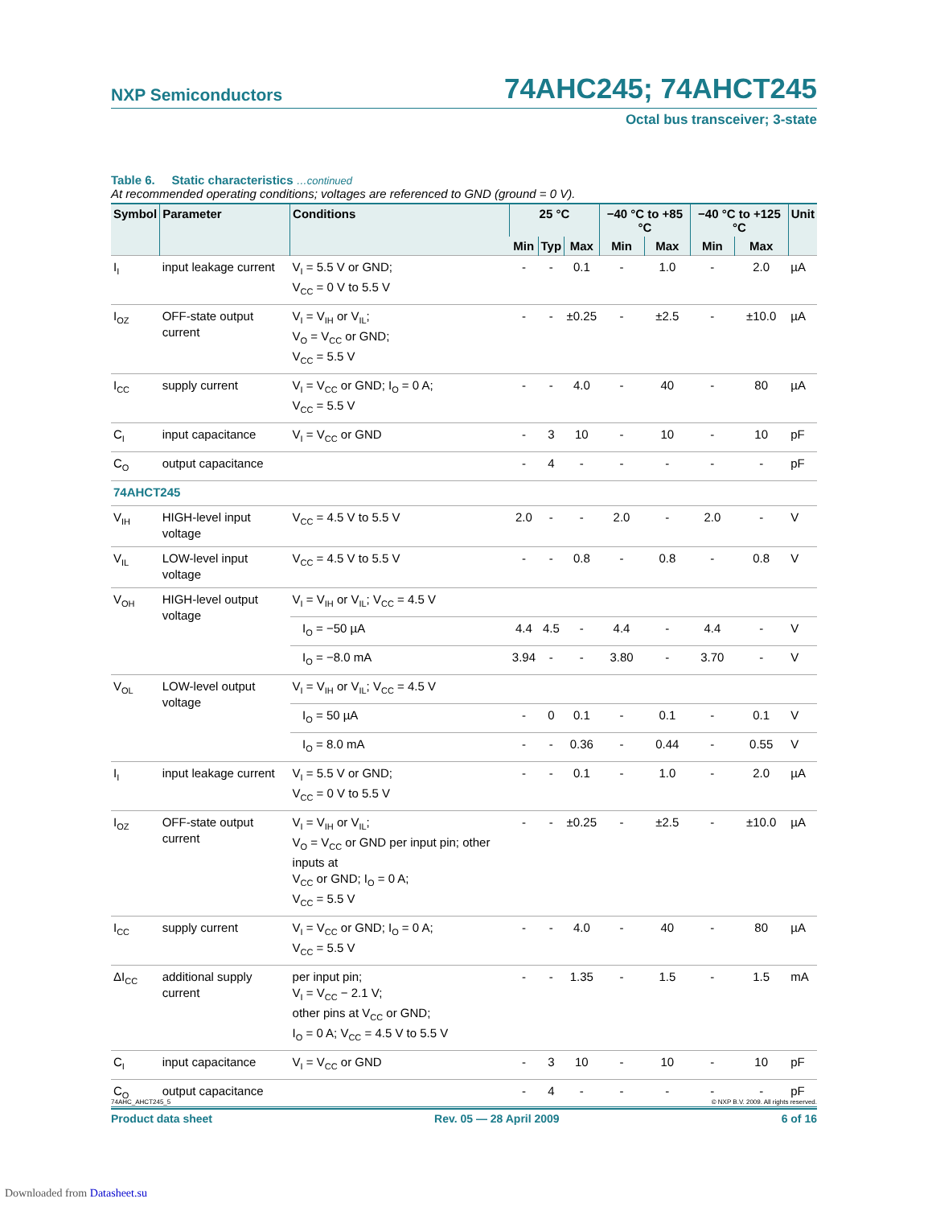NXP Semiconductors 74AHC245; 74AHCT245
Octal bus transceiver; 3-state
Table 6. Static characteristics …continued
At recommended operating conditions; voltages are referenced to GND (ground = 0 V).
| Symbol | Parameter | Conditions | 25 °C | | | −40 °C to +85 °C | | −40 °C to +125 °C | | Unit |
| --- | --- | --- | --- | --- | --- | --- | --- | --- | --- | --- |
| | | | Min | Typ | Max | Min | Max | Min | Max | |
| I<sub>I</sub> | input leakage current | V<sub>I</sub> = 5.5 V or GND; V<sub>CC</sub> = 0 V to 5.5 V | - | - | 0.1 | - | 1.0 | - | 2.0 | µA |
| I<sub>OZ</sub> | OFF-state output current | V<sub>I</sub> = V<sub>IH</sub> or V<sub>IL</sub>; V<sub>O</sub> = V<sub>CC</sub> or GND; V<sub>CC</sub> = 5.5 V | - | - | ±0.25 | - | ±2.5 | - | ±10.0 | µA |
| I<sub>CC</sub> | supply current | V<sub>I</sub> = V<sub>CC</sub> or GND; I<sub>O</sub> = 0 A; V<sub>CC</sub> = 5.5 V | - | - | 4.0 | - | 40 | - | 80 | µA |
| C<sub>I</sub> | input capacitance | V<sub>I</sub> = V<sub>CC</sub> or GND | - | 3 | 10 | - | 10 | - | 10 | pF |
| C<sub>O</sub> | output capacitance | | - | 4 | - | - | - | - | - | pF |
| 74AHCT245 | | | | | | | | | | |
| V<sub>IH</sub> | HIGH-level input voltage | V<sub>CC</sub> = 4.5 V to 5.5 V | 2.0 | - | - | 2.0 | - | 2.0 | - | V |
| V<sub>IL</sub> | LOW-level input voltage | V<sub>CC</sub> = 4.5 V to 5.5 V | - | - | 0.8 | - | 0.8 | - | 0.8 | V |
| V<sub>OH</sub> | HIGH-level output voltage | V<sub>I</sub> = V<sub>IH</sub> or V<sub>IL</sub>; V<sub>CC</sub> = 4.5 V | | | | | | | | |
| | | I<sub>O</sub> = −50 µA | 4.4 | 4.5 | - | 4.4 | - | 4.4 | - | V |
| | | I<sub>O</sub> = −8.0 mA | 3.94 | - | - | 3.80 | - | 3.70 | - | V |
| V<sub>OL</sub> | LOW-level output voltage | V<sub>I</sub> = V<sub>IH</sub> or V<sub>IL</sub>; V<sub>CC</sub> = 4.5 V | | | | | | | | |
| | | I<sub>O</sub> = 50 µA | - | 0 | 0.1 | - | 0.1 | - | 0.1 | V |
| | | I<sub>O</sub> = 8.0 mA | - | - | 0.36 | - | 0.44 | - | 0.55 | V |
| I<sub>I</sub> | input leakage current | V<sub>I</sub> = 5.5 V or GND; V<sub>CC</sub> = 0 V to 5.5 V | - | - | 0.1 | - | 1.0 | - | 2.0 | µA |
| I<sub>OZ</sub> | OFF-state output current | V<sub>I</sub> = V<sub>IH</sub> or V<sub>IL</sub>; V<sub>O</sub> = V<sub>CC</sub> or GND per input pin; other inputs at V<sub>CC</sub> or GND; I<sub>O</sub> = 0 A; V<sub>CC</sub> = 5.5 V | - | - | ±0.25 | - | ±2.5 | - | ±10.0 | µA |
| I<sub>CC</sub> | supply current | V<sub>I</sub> = V<sub>CC</sub> or GND; I<sub>O</sub> = 0 A; V<sub>CC</sub> = 5.5 V | - | - | 4.0 | - | 40 | - | 80 | µA |
| ΔI<sub>CC</sub> | additional supply current | per input pin; V<sub>I</sub> = V<sub>CC</sub> − 2.1 V; other pins at V<sub>CC</sub> or GND; I<sub>O</sub> = 0 A; V<sub>CC</sub> = 4.5 V to 5.5 V | - | - | 1.35 | - | 1.5 | - | 1.5 | mA |
| C<sub>I</sub> | input capacitance | V<sub>I</sub> = V<sub>CC</sub> or GND | - | 3 | 10 | - | 10 | - | 10 | pF |
| C<sub>O</sub> | output capacitance | | - | 4 | - | - | - | - | - | pF |
74AHC_AHCT245_5 © NXP B.V. 2009. All rights reserved.
Product data sheet Rev. 05 — 28 April 2009 6 of 16
Downloaded from Datasheet.su